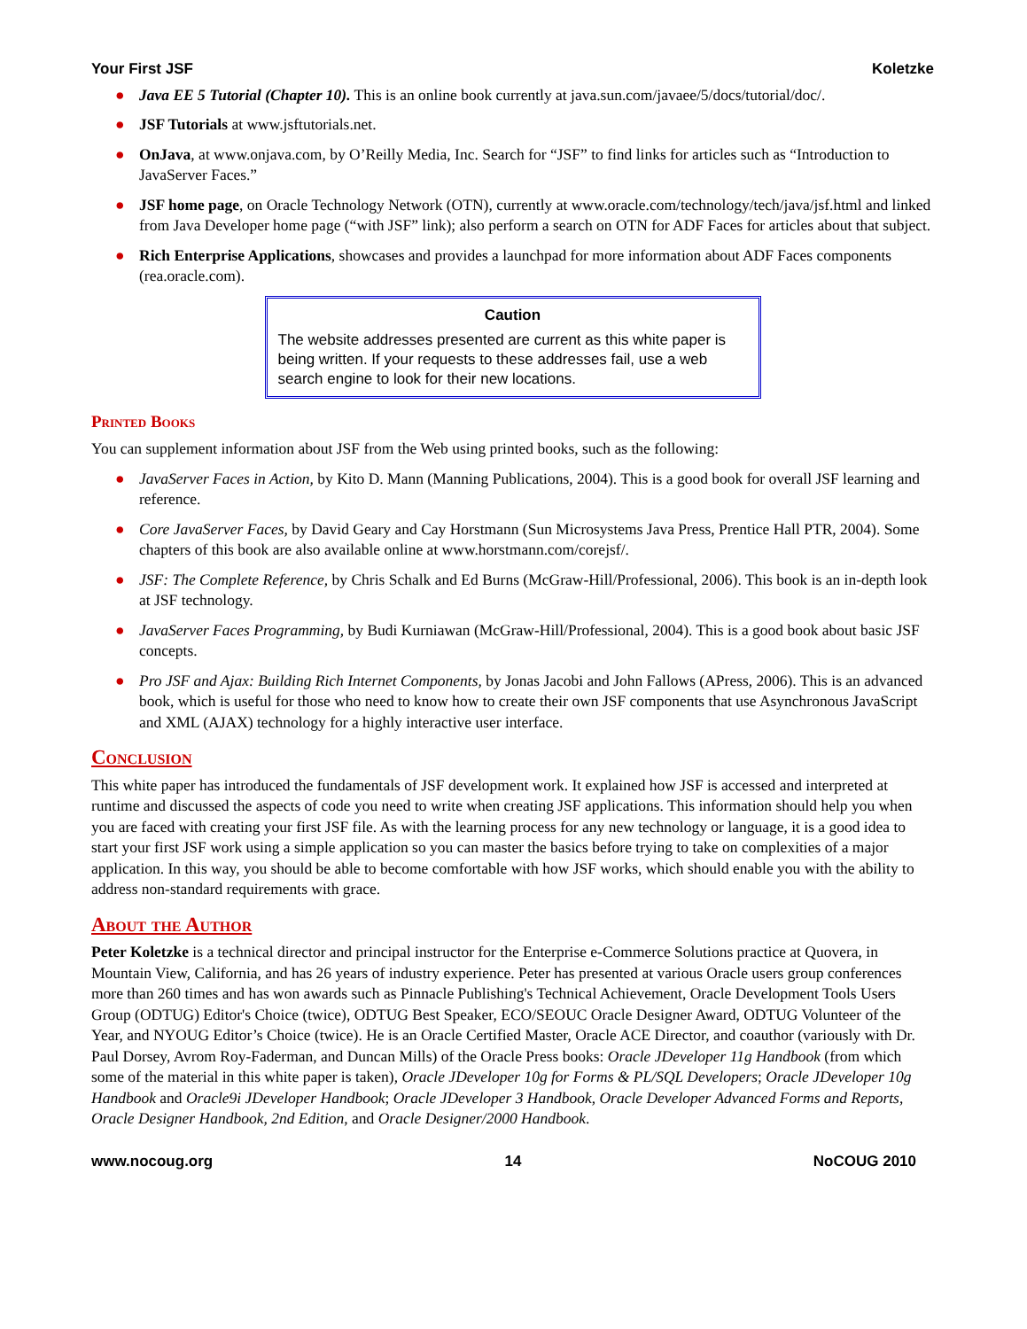Your First JSF Koletzke
● Java EE 5 Tutorial (Chapter 10). This is an online book currently at java.sun.com/javaee/5/docs/tutorial/doc/.
● JSF Tutorials at www.jsftutorials.net.
● OnJava, at www.onjava.com, by O’Reilly Media, Inc. Search for “JSF” to find links for articles such as “Introduction to JavaServer Faces.”
● JSF home page, on Oracle Technology Network (OTN), currently at www.oracle.com/technology/tech/java/jsf.html and linked from Java Developer home page (“with JSF” link); also perform a search on OTN for ADF Faces for articles about that subject.
● Rich Enterprise Applications, showcases and provides a launchpad for more information about ADF Faces components (rea.oracle.com).
Caution
The website addresses presented are current as this white paper is being written. If your requests to these addresses fail, use a web search engine to look for their new locations.
Printed Books
You can supplement information about JSF from the Web using printed books, such as the following:
● JavaServer Faces in Action, by Kito D. Mann (Manning Publications, 2004). This is a good book for overall JSF learning and reference.
● Core JavaServer Faces, by David Geary and Cay Horstmann (Sun Microsystems Java Press, Prentice Hall PTR, 2004). Some chapters of this book are also available online at www.horstmann.com/corejsf/.
● JSF: The Complete Reference, by Chris Schalk and Ed Burns (McGraw-Hill/Professional, 2006). This book is an in-depth look at JSF technology.
● JavaServer Faces Programming, by Budi Kurniawan (McGraw-Hill/Professional, 2004). This is a good book about basic JSF concepts.
● Pro JSF and Ajax: Building Rich Internet Components, by Jonas Jacobi and John Fallows (APress, 2006). This is an advanced book, which is useful for those who need to know how to create their own JSF components that use Asynchronous JavaScript and XML (AJAX) technology for a highly interactive user interface.
Conclusion
This white paper has introduced the fundamentals of JSF development work. It explained how JSF is accessed and interpreted at runtime and discussed the aspects of code you need to write when creating JSF applications. This information should help you when you are faced with creating your first JSF file. As with the learning process for any new technology or language, it is a good idea to start your first JSF work using a simple application so you can master the basics before trying to take on complexities of a major application. In this way, you should be able to become comfortable with how JSF works, which should enable you with the ability to address non-standard requirements with grace.
About the Author
Peter Koletzke is a technical director and principal instructor for the Enterprise e-Commerce Solutions practice at Quovera, in Mountain View, California, and has 26 years of industry experience. Peter has presented at various Oracle users group conferences more than 260 times and has won awards such as Pinnacle Publishing's Technical Achievement, Oracle Development Tools Users Group (ODTUG) Editor's Choice (twice), ODTUG Best Speaker, ECO/SEOUC Oracle Designer Award, ODTUG Volunteer of the Year, and NYOUG Editor’s Choice (twice). He is an Oracle Certified Master, Oracle ACE Director, and coauthor (variously with Dr. Paul Dorsey, Avrom Roy-Faderman, and Duncan Mills) of the Oracle Press books: Oracle JDeveloper 11g Handbook (from which some of the material in this white paper is taken), Oracle JDeveloper 10g for Forms & PL/SQL Developers; Oracle JDeveloper 10g Handbook and Oracle9i JDeveloper Handbook; Oracle JDeveloper 3 Handbook, Oracle Developer Advanced Forms and Reports, Oracle Designer Handbook, 2nd Edition, and Oracle Designer/2000 Handbook.
www.nocoug.org 14 NoCOUG 2010